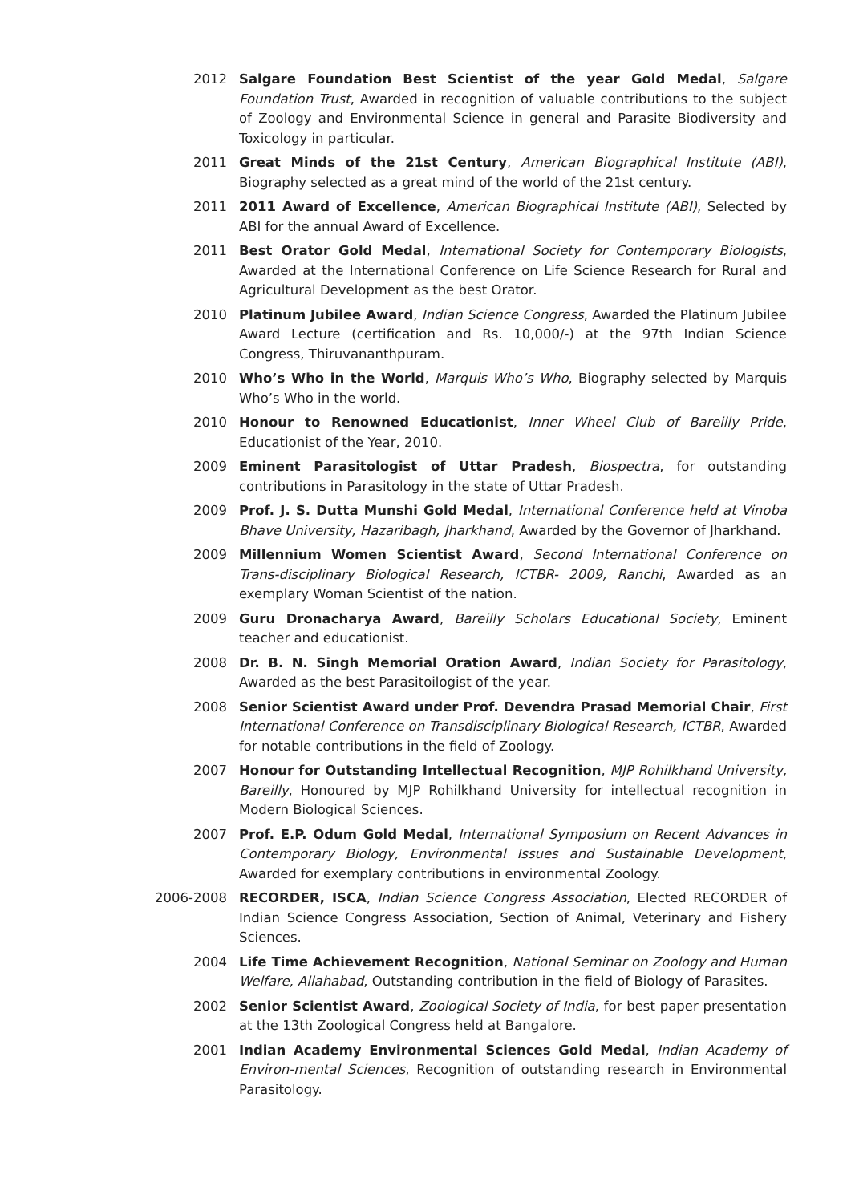2012 Salgare Foundation Best Scientist of the year Gold Medal, Salgare Foundation Trust, Awarded in recognition of valuable contributions to the subject of Zoology and Environmental Science in general and Parasite Biodiversity and Toxicology in particular.
2011 Great Minds of the 21st Century, American Biographical Institute (ABI), Biography selected as a great mind of the world of the 21st century.
2011 2011 Award of Excellence, American Biographical Institute (ABI), Selected by ABI for the annual Award of Excellence.
2011 Best Orator Gold Medal, International Society for Contemporary Biologists, Awarded at the International Conference on Life Science Research for Rural and Agricultural Development as the best Orator.
2010 Platinum Jubilee Award, Indian Science Congress, Awarded the Platinum Jubilee Award Lecture (certification and Rs. 10,000/-) at the 97th Indian Science Congress, Thiruvananthpuram.
2010 Who’s Who in the World, Marquis Who’s Who, Biography selected by Marquis Who’s Who in the world.
2010 Honour to Renowned Educationist, Inner Wheel Club of Bareilly Pride, Educationist of the Year, 2010.
2009 Eminent Parasitologist of Uttar Pradesh, Biospectra, for outstanding contributions in Parasitology in the state of Uttar Pradesh.
2009 Prof. J. S. Dutta Munshi Gold Medal, International Conference held at Vinoba Bhave University, Hazaribagh, Jharkhand, Awarded by the Governor of Jharkhand.
2009 Millennium Women Scientist Award, Second International Conference on Trans-disciplinary Biological Research, ICTBR- 2009, Ranchi, Awarded as an exemplary Woman Scientist of the nation.
2009 Guru Dronacharya Award, Bareilly Scholars Educational Society, Eminent teacher and educationist.
2008 Dr. B. N. Singh Memorial Oration Award, Indian Society for Parasitology, Awarded as the best Parasitoilogist of the year.
2008 Senior Scientist Award under Prof. Devendra Prasad Memorial Chair, First International Conference on Transdisciplinary Biological Research, ICTBR, Awarded for notable contributions in the field of Zoology.
2007 Honour for Outstanding Intellectual Recognition, MJP Rohilkhand University, Bareilly, Honoured by MJP Rohilkhand University for intellectual recognition in Modern Biological Sciences.
2007 Prof. E.P. Odum Gold Medal, International Symposium on Recent Advances in Contemporary Biology, Environmental Issues and Sustainable Development, Awarded for exemplary contributions in environmental Zoology.
2006-2008 RECORDER, ISCA, Indian Science Congress Association, Elected RECORDER of Indian Science Congress Association, Section of Animal, Veterinary and Fishery Sciences.
2004 Life Time Achievement Recognition, National Seminar on Zoology and Human Welfare, Allahabad, Outstanding contribution in the field of Biology of Parasites.
2002 Senior Scientist Award, Zoological Society of India, for best paper presentation at the 13th Zoological Congress held at Bangalore.
2001 Indian Academy Environmental Sciences Gold Medal, Indian Academy of Environ-mental Sciences, Recognition of outstanding research in Environmental Parasitology.